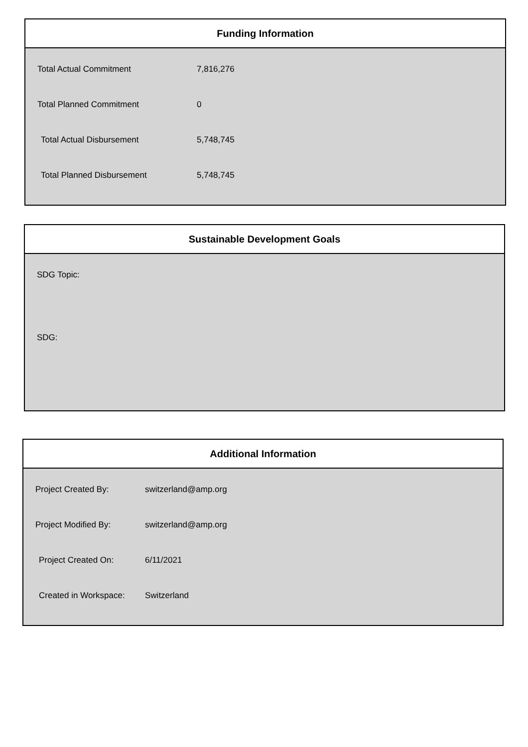Funding Information
| Total Actual Commitment | 7,816,276 |
| Total Planned Commitment | 0 |
| Total Actual Disbursement | 5,748,745 |
| Total Planned Disbursement | 5,748,745 |
Sustainable Development Goals
SDG Topic:
SDG:
Additional Information
| Project Created By: | switzerland@amp.org |
| Project Modified By: | switzerland@amp.org |
| Project Created On: | 6/11/2021 |
| Created in Workspace: | Switzerland |